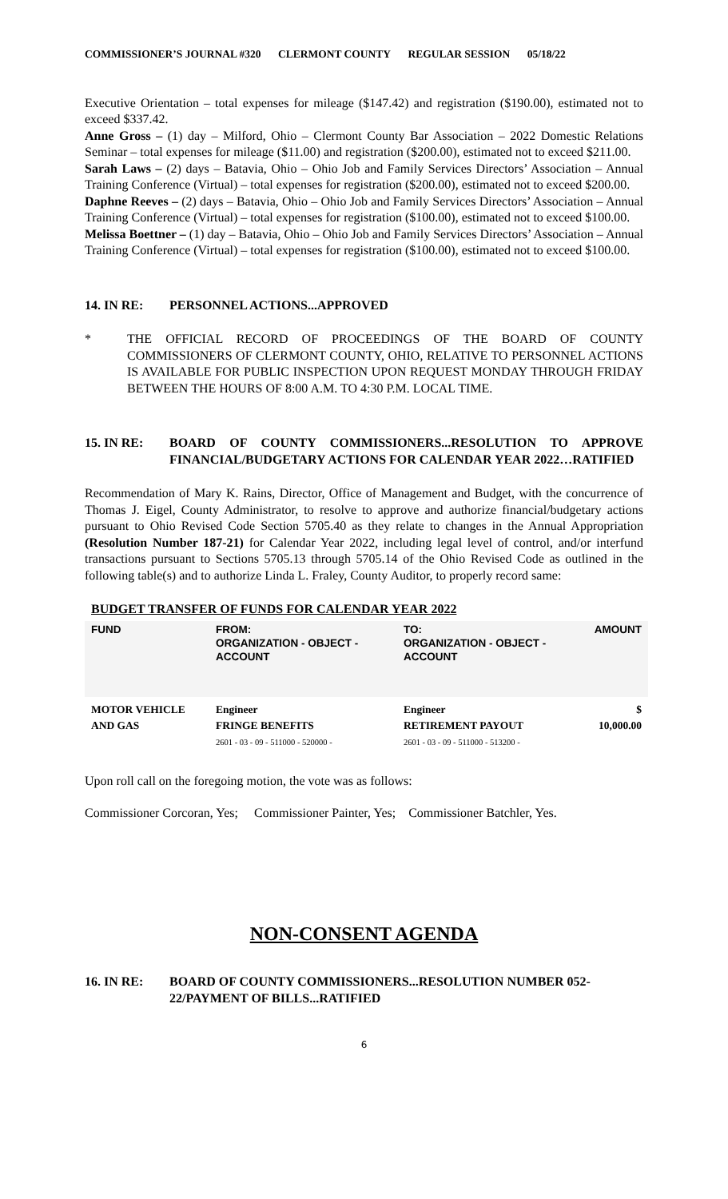COMMISSIONER’S JOURNAL #320 CLERMONT COUNTY REGULAR SESSION 05/18/22
Executive Orientation – total expenses for mileage ($147.42) and registration ($190.00), estimated not to exceed $337.42.
Anne Gross – (1) day – Milford, Ohio – Clermont County Bar Association – 2022 Domestic Relations Seminar – total expenses for mileage ($11.00) and registration ($200.00), estimated not to exceed $211.00.
Sarah Laws – (2) days – Batavia, Ohio – Ohio Job and Family Services Directors’ Association – Annual Training Conference (Virtual) – total expenses for registration ($200.00), estimated not to exceed $200.00.
Daphne Reeves – (2) days – Batavia, Ohio – Ohio Job and Family Services Directors’ Association – Annual Training Conference (Virtual) – total expenses for registration ($100.00), estimated not to exceed $100.00.
Melissa Boettner – (1) day – Batavia, Ohio – Ohio Job and Family Services Directors’ Association – Annual Training Conference (Virtual) – total expenses for registration ($100.00), estimated not to exceed $100.00.
14. IN RE: PERSONNEL ACTIONS...APPROVED
* THE OFFICIAL RECORD OF PROCEEDINGS OF THE BOARD OF COUNTY COMMISSIONERS OF CLERMONT COUNTY, OHIO, RELATIVE TO PERSONNEL ACTIONS IS AVAILABLE FOR PUBLIC INSPECTION UPON REQUEST MONDAY THROUGH FRIDAY BETWEEN THE HOURS OF 8:00 A.M. TO 4:30 P.M. LOCAL TIME.
15. IN RE: BOARD OF COUNTY COMMISSIONERS...RESOLUTION TO APPROVE FINANCIAL/BUDGETARY ACTIONS FOR CALENDAR YEAR 2022…RATIFIED
Recommendation of Mary K. Rains, Director, Office of Management and Budget, with the concurrence of Thomas J. Eigel, County Administrator, to resolve to approve and authorize financial/budgetary actions pursuant to Ohio Revised Code Section 5705.40 as they relate to changes in the Annual Appropriation (Resolution Number 187-21) for Calendar Year 2022, including legal level of control, and/or interfund transactions pursuant to Sections 5705.13 through 5705.14 of the Ohio Revised Code as outlined in the following table(s) and to authorize Linda L. Fraley, County Auditor, to properly record same:
BUDGET TRANSFER OF FUNDS FOR CALENDAR YEAR 2022
| FUND | FROM: ORGANIZATION - OBJECT - ACCOUNT | TO: ORGANIZATION - OBJECT - ACCOUNT | AMOUNT |
| --- | --- | --- | --- |
| MOTOR VEHICLE AND GAS | Engineer FRINGE BENEFITS 2601 - 03 - 09 - 511000 - 520000 - | Engineer RETIREMENT PAYOUT 2601 - 03 - 09 - 511000 - 513200 - | $ 10,000.00 |
Upon roll call on the foregoing motion, the vote was as follows:
Commissioner Corcoran, Yes; Commissioner Painter, Yes; Commissioner Batchler, Yes.
NON-CONSENT AGENDA
16. IN RE: BOARD OF COUNTY COMMISSIONERS...RESOLUTION NUMBER 052-22/PAYMENT OF BILLS...RATIFIED
6